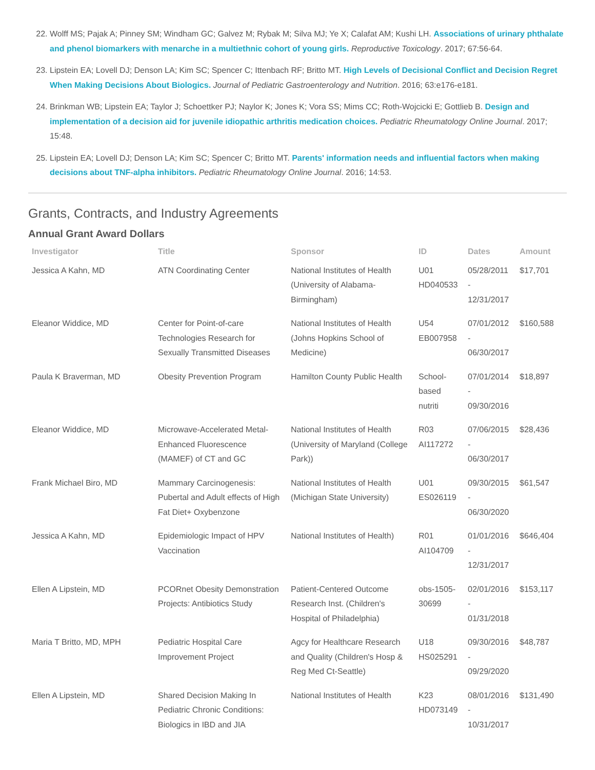22. Wolff MS; Pajak A; Pinney SM; Windham GC; Galvez M; Rybak M; Silva MJ; Ye X; Calafat AM; Kushi LH. Associations of urinary phthalate and phenol biomarkers with menarche in a multiethnic cohort of young girls. Reproductive Toxicology. 2017; 67:56-64.
23. Lipstein EA; Lovell DJ; Denson LA; Kim SC; Spencer C; Ittenbach RF; Britto MT. High Levels of Decisional Conflict and Decision Regret When Making Decisions About Biologics. Journal of Pediatric Gastroenterology and Nutrition. 2016; 63:e176-e181.
24. Brinkman WB; Lipstein EA; Taylor J; Schoettker PJ; Naylor K; Jones K; Vora SS; Mims CC; Roth-Wojcicki E; Gottlieb B. Design and implementation of a decision aid for juvenile idiopathic arthritis medication choices. Pediatric Rheumatology Online Journal. 2017; 15:48.
25. Lipstein EA; Lovell DJ; Denson LA; Kim SC; Spencer C; Britto MT. Parents' information needs and influential factors when making decisions about TNF-alpha inhibitors. Pediatric Rheumatology Online Journal. 2016; 14:53.
Grants, Contracts, and Industry Agreements
Annual Grant Award Dollars
| Investigator | Title | Sponsor | ID | Dates | Amount |
| --- | --- | --- | --- | --- | --- |
| Jessica A Kahn, MD | ATN Coordinating Center | National Institutes of Health (University of Alabama-Birmingham) | U01 HD040533 | 05/28/2011 - 12/31/2017 | $17,701 |
| Eleanor Widdice, MD | Center for Point-of-care Technologies Research for Sexually Transmitted Diseases | National Institutes of Health (Johns Hopkins School of Medicine) | U54 EB007958 | 07/01/2012 - 06/30/2017 | $160,588 |
| Paula K Braverman, MD | Obesity Prevention Program | Hamilton County Public Health | School-based nutriti | 07/01/2014 - 09/30/2016 | $18,897 |
| Eleanor Widdice, MD | Microwave-Accelerated Metal-Enhanced Fluorescence (MAMEF) of CT and GC | National Institutes of Health (University of Maryland (College Park)) | R03 AI117272 | 07/06/2015 - 06/30/2017 | $28,436 |
| Frank Michael Biro, MD | Mammary Carcinogenesis: Pubertal and Adult effects of High Fat Diet+ Oxybenzone | National Institutes of Health (Michigan State University) | U01 ES026119 | 09/30/2015 - 06/30/2020 | $61,547 |
| Jessica A Kahn, MD | Epidemiologic Impact of HPV Vaccination | National Institutes of Health) | R01 AI104709 | 01/01/2016 - 12/31/2017 | $646,404 |
| Ellen A Lipstein, MD | PCORnet Obesity Demonstration Projects: Antibiotics Study | Patient-Centered Outcome Research Inst. (Children's Hospital of Philadelphia) | obs-1505-30699 | 02/01/2016 - 01/31/2018 | $153,117 |
| Maria T Britto, MD, MPH | Pediatric Hospital Care Improvement Project | Agcy for Healthcare Research and Quality (Children's Hosp & Reg Med Ct-Seattle) | U18 HS025291 | 09/30/2016 - 09/29/2020 | $48,787 |
| Ellen A Lipstein, MD | Shared Decision Making In Pediatric Chronic Conditions: Biologics in IBD and JIA | National Institutes of Health | K23 HD073149 | 08/01/2016 - 10/31/2017 | $131,490 |